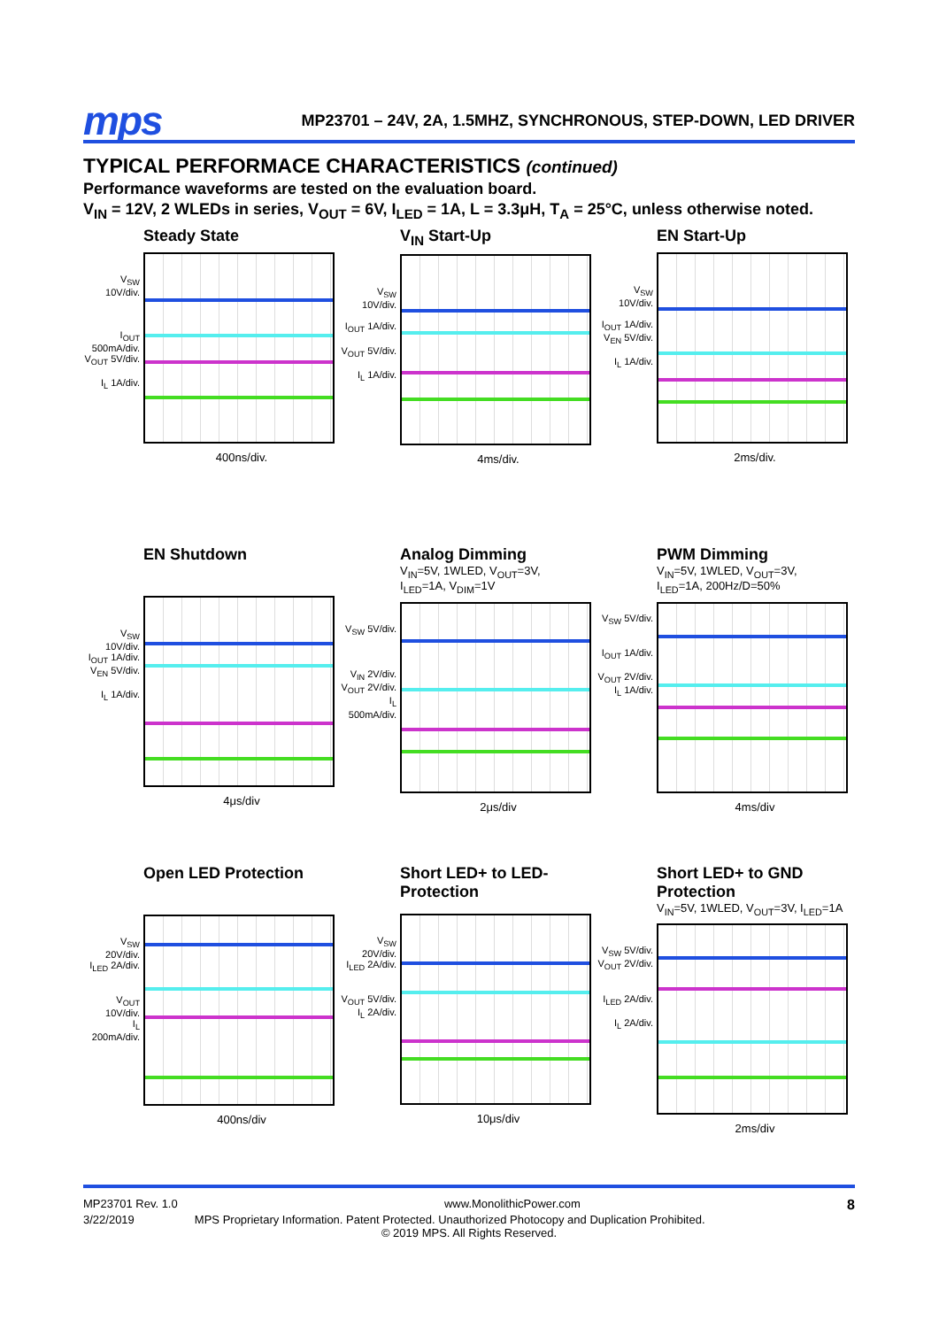mps MP23701 – 24V, 2A, 1.5MHZ, SYNCHRONOUS, STEP-DOWN, LED DRIVER
TYPICAL PERFORMACE CHARACTERISTICS (continued)
Performance waveforms are tested on the evaluation board.
V<sub>IN</sub> = 12V, 2 WLEDs in series, V<sub>OUT</sub> = 6V, I<sub>LED</sub> = 1A, L = 3.3μH, T<sub>A</sub> = 25°C, unless otherwise noted.
Steady State
V<sub>SW</sub> 10V/div.
I<sub>OUT</sub> 500mA/div.
V<sub>OUT</sub> 5V/div.
I<sub>L</sub> 1A/div.
400ns/div.
V<sub>IN</sub> Start-Up
V<sub>SW</sub> 10V/div.
I<sub>OUT</sub> 1A/div.
V<sub>OUT</sub> 5V/div.
I<sub>L</sub> 1A/div.
4ms/div.
EN Start-Up
V<sub>SW</sub> 10V/div.
I<sub>OUT</sub> 1A/div.
V<sub>EN</sub> 5V/div.
I<sub>L</sub> 1A/div.
2ms/div.
EN Shutdown
V<sub>SW</sub> 10V/div.
I<sub>OUT</sub> 1A/div.
V<sub>EN</sub> 5V/div.
I<sub>L</sub> 1A/div.
4μs/div
Analog Dimming
V<sub>IN</sub>=5V, 1WLED, V<sub>OUT</sub>=3V,
I<sub>LED</sub>=1A, V<sub>DIM</sub>=1V
V<sub>SW</sub> 5V/div.
V<sub>IN</sub> 2V/div.
V<sub>OUT</sub> 2V/div.
I<sub>L</sub> 500mA/div.
2μs/div
PWM Dimming
V<sub>IN</sub>=5V, 1WLED, V<sub>OUT</sub>=3V,
I<sub>LED</sub>=1A, 200Hz/D=50%
V<sub>SW</sub> 5V/div.
I<sub>OUT</sub> 1A/div.
V<sub>OUT</sub> 2V/div.
I<sub>L</sub> 1A/div.
4ms/div
Open LED Protection
V<sub>SW</sub> 20V/div.
I<sub>LED</sub> 2A/div.
V<sub>OUT</sub> 10V/div.
I<sub>L</sub> 200mA/div.
400ns/div
Short LED+ to LED-
Protection
V<sub>SW</sub> 20V/div.
I<sub>LED</sub> 2A/div.
V<sub>OUT</sub> 5V/div.
I<sub>L</sub> 2A/div.
10μs/div
Short LED+ to GND
Protection
V<sub>IN</sub>=5V, 1WLED, V<sub>OUT</sub>=3V, I<sub>LED</sub>=1A
V<sub>SW</sub> 5V/div.
V<sub>OUT</sub> 2V/div.
I<sub>LED</sub> 2A/div.
I<sub>L</sub> 2A/div.
2ms/div
MP23701 Rev. 1.0 www.MonolithicPower.com 8
3/22/2019 MPS Proprietary Information. Patent Protected. Unauthorized Photocopy and Duplication Prohibited.
© 2019 MPS. All Rights Reserved.